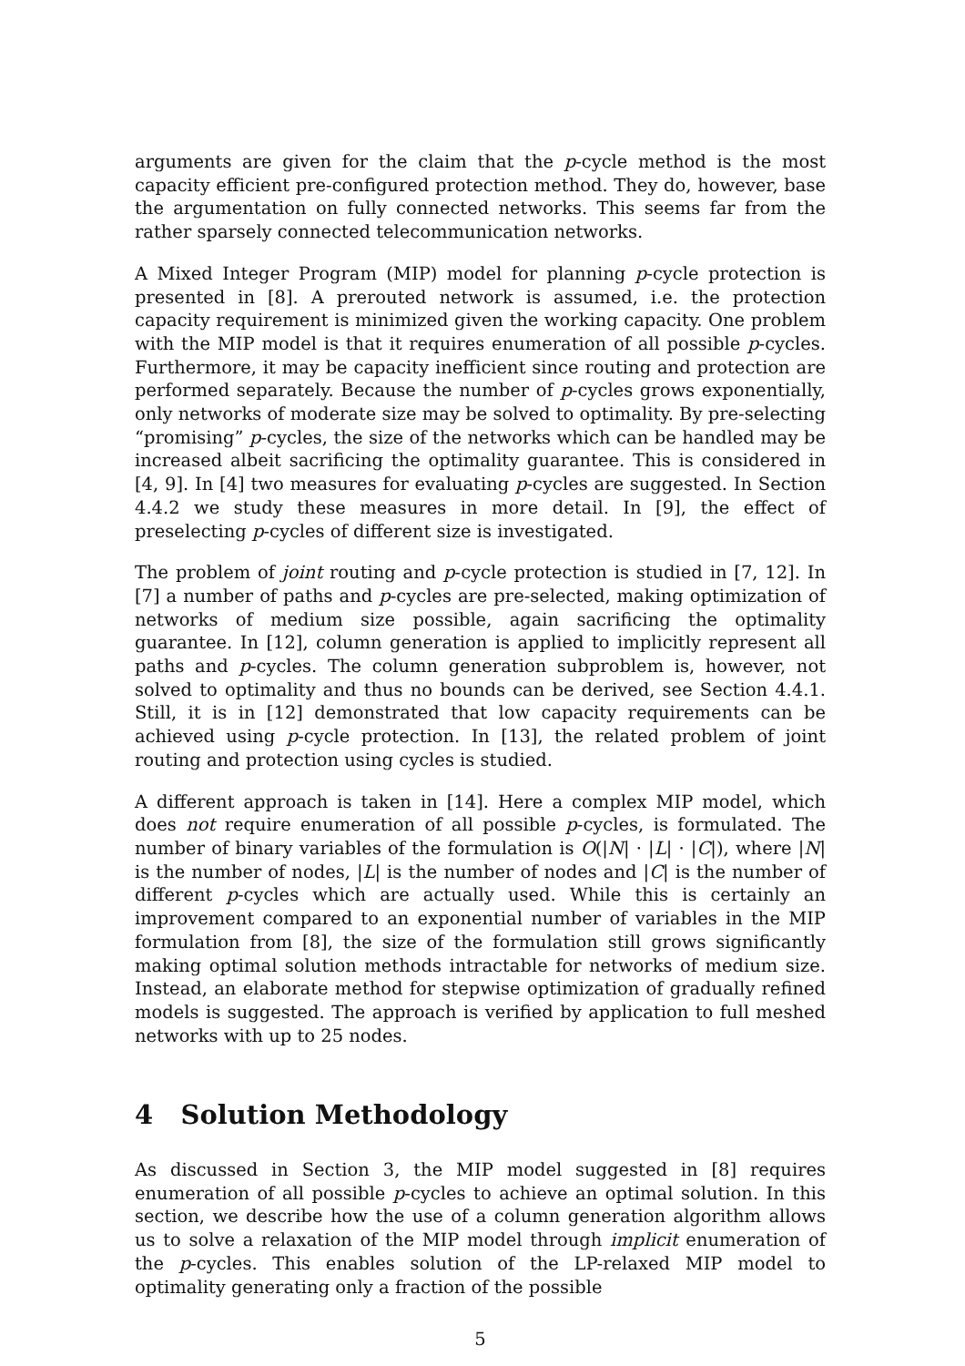arguments are given for the claim that the p-cycle method is the most capacity efficient pre-configured protection method. They do, however, base the argumentation on fully connected networks. This seems far from the rather sparsely connected telecommunication networks.
A Mixed Integer Program (MIP) model for planning p-cycle protection is presented in [8]. A prerouted network is assumed, i.e. the protection capacity requirement is minimized given the working capacity. One problem with the MIP model is that it requires enumeration of all possible p-cycles. Furthermore, it may be capacity inefficient since routing and protection are performed separately. Because the number of p-cycles grows exponentially, only networks of moderate size may be solved to optimality. By pre-selecting “promising” p-cycles, the size of the networks which can be handled may be increased albeit sacrificing the optimality guarantee. This is considered in [4, 9]. In [4] two measures for evaluating p-cycles are suggested. In Section 4.4.2 we study these measures in more detail. In [9], the effect of preselecting p-cycles of different size is investigated.
The problem of joint routing and p-cycle protection is studied in [7, 12]. In [7] a number of paths and p-cycles are pre-selected, making optimization of networks of medium size possible, again sacrificing the optimality guarantee. In [12], column generation is applied to implicitly represent all paths and p-cycles. The column generation subproblem is, however, not solved to optimality and thus no bounds can be derived, see Section 4.4.1. Still, it is in [12] demonstrated that low capacity requirements can be achieved using p-cycle protection. In [13], the related problem of joint routing and protection using cycles is studied.
A different approach is taken in [14]. Here a complex MIP model, which does not require enumeration of all possible p-cycles, is formulated. The number of binary variables of the formulation is O(|N| · |L| · |C|), where |N| is the number of nodes, |L| is the number of nodes and |C| is the number of different p-cycles which are actually used. While this is certainly an improvement compared to an exponential number of variables in the MIP formulation from [8], the size of the formulation still grows significantly making optimal solution methods intractable for networks of medium size. Instead, an elaborate method for stepwise optimization of gradually refined models is suggested. The approach is verified by application to full meshed networks with up to 25 nodes.
4 Solution Methodology
As discussed in Section 3, the MIP model suggested in [8] requires enumeration of all possible p-cycles to achieve an optimal solution. In this section, we describe how the use of a column generation algorithm allows us to solve a relaxation of the MIP model through implicit enumeration of the p-cycles. This enables solution of the LP-relaxed MIP model to optimality generating only a fraction of the possible
5